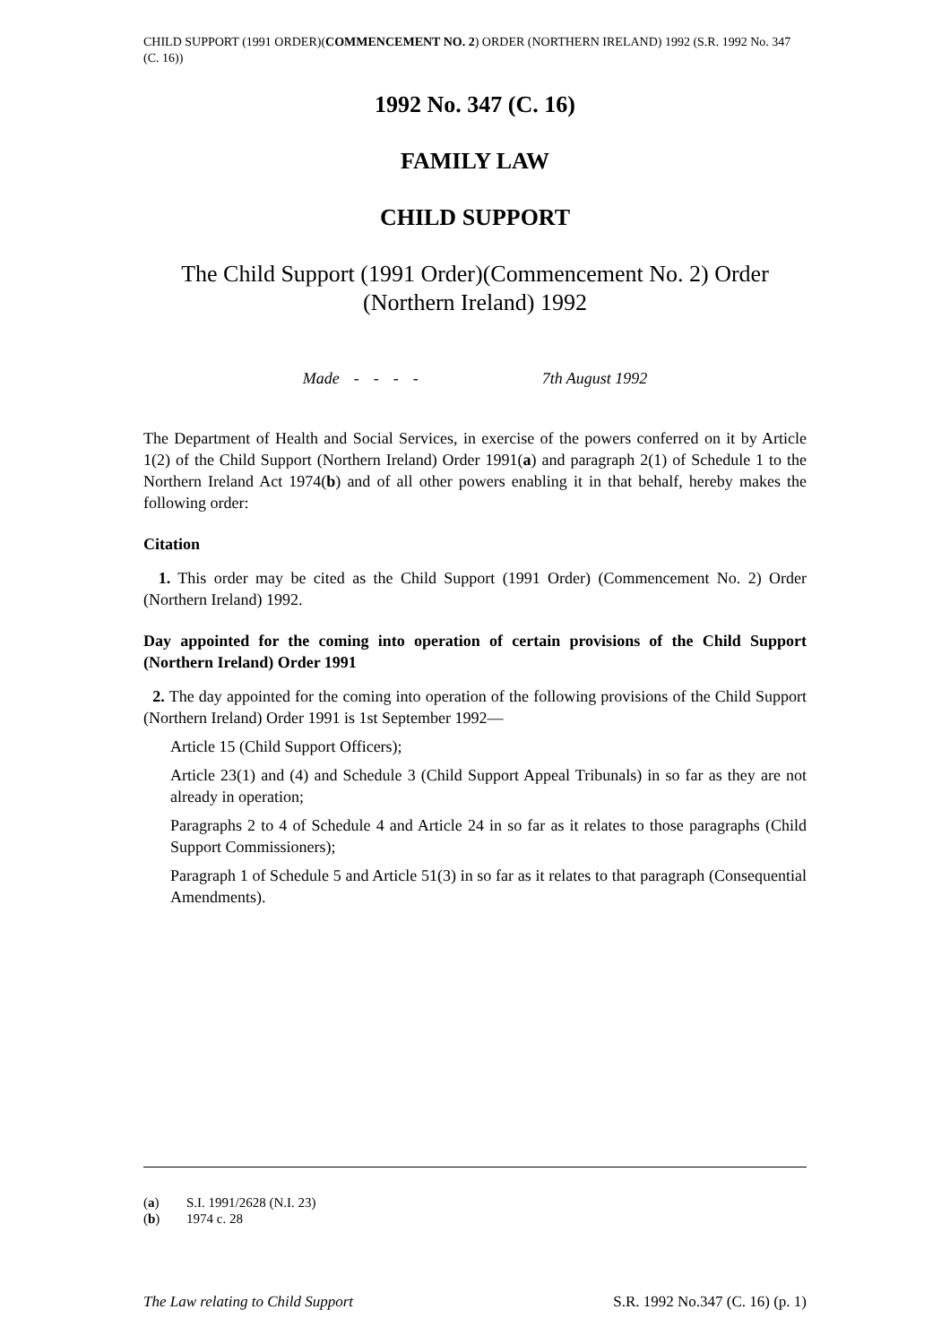CHILD SUPPORT (1991 ORDER)(COMMENCEMENT NO. 2) ORDER (NORTHERN IRELAND) 1992 (S.R. 1992 No. 347 (C. 16))
1992 No. 347 (C. 16)
FAMILY LAW
CHILD SUPPORT
The Child Support (1991 Order)(Commencement No. 2) Order (Northern Ireland) 1992
Made - - - - 7th August 1992
The Department of Health and Social Services, in exercise of the powers conferred on it by Article 1(2) of the Child Support (Northern Ireland) Order 1991(a) and paragraph 2(1) of Schedule 1 to the Northern Ireland Act 1974(b) and of all other powers enabling it in that behalf, hereby makes the following order:
Citation
1. This order may be cited as the Child Support (1991 Order) (Commencement No. 2) Order (Northern Ireland) 1992.
Day appointed for the coming into operation of certain provisions of the Child Support (Northern Ireland) Order 1991
2. The day appointed for the coming into operation of the following provisions of the Child Support (Northern Ireland) Order 1991 is 1st September 1992―
Article 15 (Child Support Officers);
Article 23(1) and (4) and Schedule 3 (Child Support Appeal Tribunals) in so far as they are not already in operation;
Paragraphs 2 to 4 of Schedule 4 and Article 24 in so far as it relates to those paragraphs (Child Support Commissioners);
Paragraph 1 of Schedule 5 and Article 51(3) in so far as it relates to that paragraph (Consequential Amendments).
(a) S.I. 1991/2628 (N.I. 23)
(b) 1974 c. 28
The Law relating to Child Support S.R. 1992 No.347 (C. 16) (p. 1)